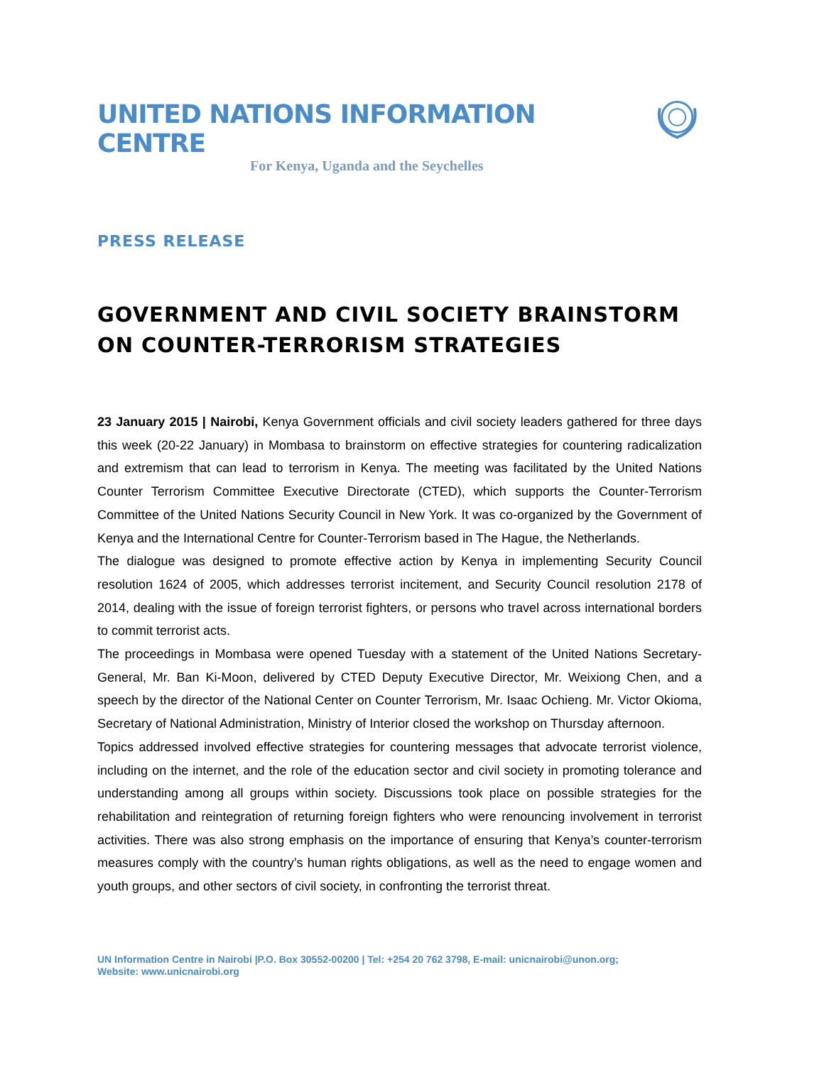UNITED NATIONS INFORMATION CENTRE
For Kenya, Uganda and the Seychelles
PRESS RELEASE
GOVERNMENT AND CIVIL SOCIETY BRAINSTORM ON COUNTER-TERRORISM STRATEGIES
23 January 2015 | Nairobi, Kenya Government officials and civil society leaders gathered for three days this week (20-22 January) in Mombasa to brainstorm on effective strategies for countering radicalization and extremism that can lead to terrorism in Kenya. The meeting was facilitated by the United Nations Counter Terrorism Committee Executive Directorate (CTED), which supports the Counter-Terrorism Committee of the United Nations Security Council in New York. It was co-organized by the Government of Kenya and the International Centre for Counter-Terrorism based in The Hague, the Netherlands.
The dialogue was designed to promote effective action by Kenya in implementing Security Council resolution 1624 of 2005, which addresses terrorist incitement, and Security Council resolution 2178 of 2014, dealing with the issue of foreign terrorist fighters, or persons who travel across international borders to commit terrorist acts.
The proceedings in Mombasa were opened Tuesday with a statement of the United Nations Secretary-General, Mr. Ban Ki-Moon, delivered by CTED Deputy Executive Director, Mr. Weixiong Chen, and a speech by the director of the National Center on Counter Terrorism, Mr. Isaac Ochieng. Mr. Victor Okioma, Secretary of National Administration, Ministry of Interior closed the workshop on Thursday afternoon.
Topics addressed involved effective strategies for countering messages that advocate terrorist violence, including on the internet, and the role of the education sector and civil society in promoting tolerance and understanding among all groups within society. Discussions took place on possible strategies for the rehabilitation and reintegration of returning foreign fighters who were renouncing involvement in terrorist activities. There was also strong emphasis on the importance of ensuring that Kenya’s counter-terrorism measures comply with the country’s human rights obligations, as well as the need to engage women and youth groups, and other sectors of civil society, in confronting the terrorist threat.
UN Information Centre in Nairobi |P.O. Box 30552-00200 | Tel: +254 20 762 3798, E-mail: unicnairobi@unon.org;
Website: www.unicnairobi.org